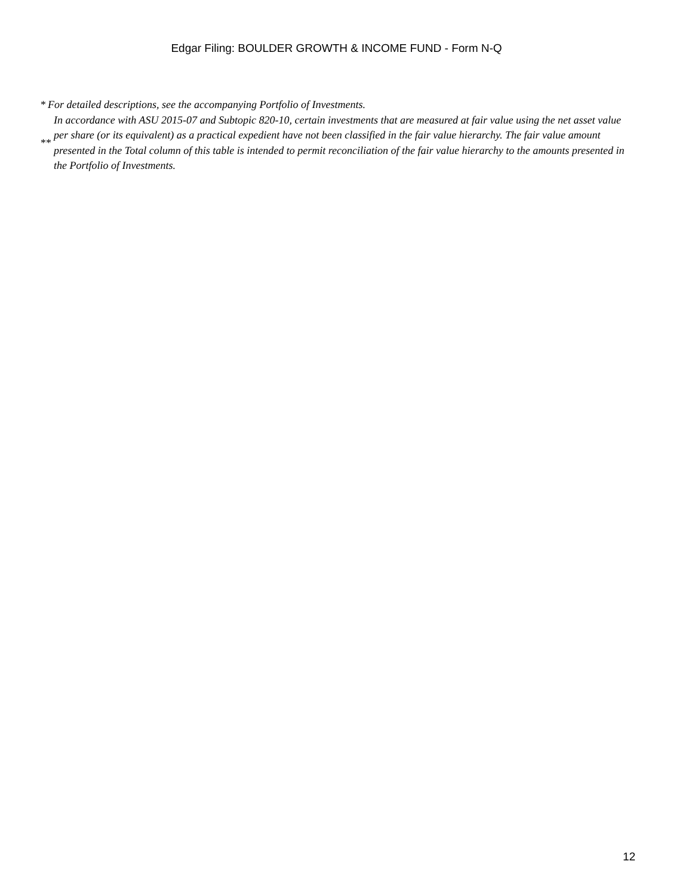Edgar Filing: BOULDER GROWTH & INCOME FUND - Form N-Q
* For detailed descriptions, see the accompanying Portfolio of Investments.
** In accordance with ASU 2015-07 and Subtopic 820-10, certain investments that are measured at fair value using the net asset value per share (or its equivalent) as a practical expedient have not been classified in the fair value hierarchy. The fair value amount presented in the Total column of this table is intended to permit reconciliation of the fair value hierarchy to the amounts presented in the Portfolio of Investments.
12